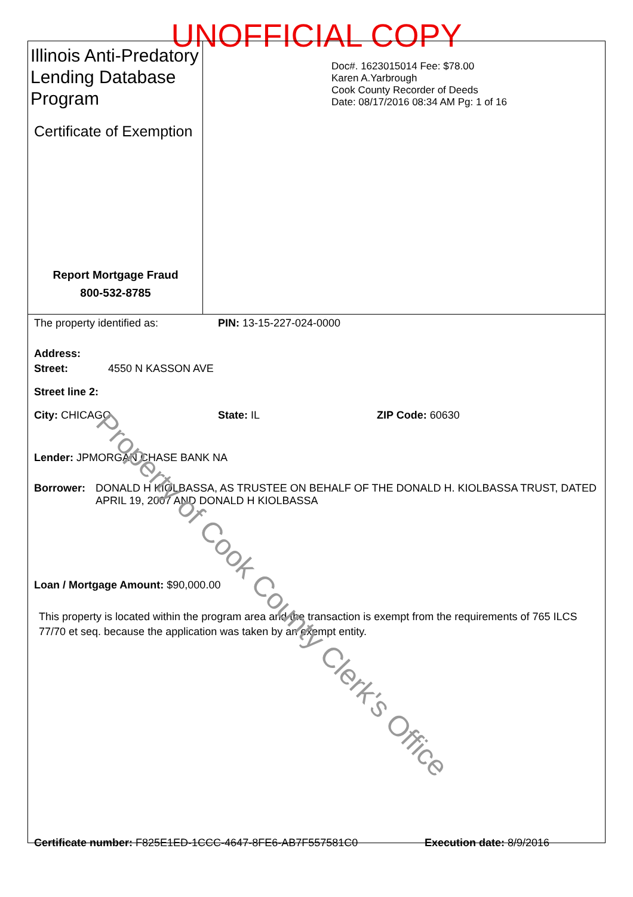UNOFFICIAL COPY
Illinois Anti-Predatory Lending Database Program
Certificate of Exemption
Report Mortgage Fraud
800-532-8785
Doc#. 1623015014 Fee: $78.00
Karen A.Yarbrough
Cook County Recorder of Deeds
Date: 08/17/2016 08:34 AM Pg: 1 of 16
The property identified as: PIN: 13-15-227-024-0000
Address:
Street: 4550 N KASSON AVE
Street line 2:
City: CHICAGO State: IL ZIP Code: 60630
Lender: JPMORGAN CHASE BANK NA
Borrower: DONALD H KIOLBASSA, AS TRUSTEE ON BEHALF OF THE DONALD H. KIOLBASSA TRUST, DATED APRIL 19, 2007 AND DONALD H KIOLBASSA
Loan / Mortgage Amount: $90,000.00
This property is located within the program area and the transaction is exempt from the requirements of 765 ILCS 77/70 et seq. because the application was taken by an exempt entity.
Certificate number: F825E1ED-1CCC-4647-8FE6-AB7F557581C0 Execution date: 8/9/2016
Property of Cook County Clerk's Office